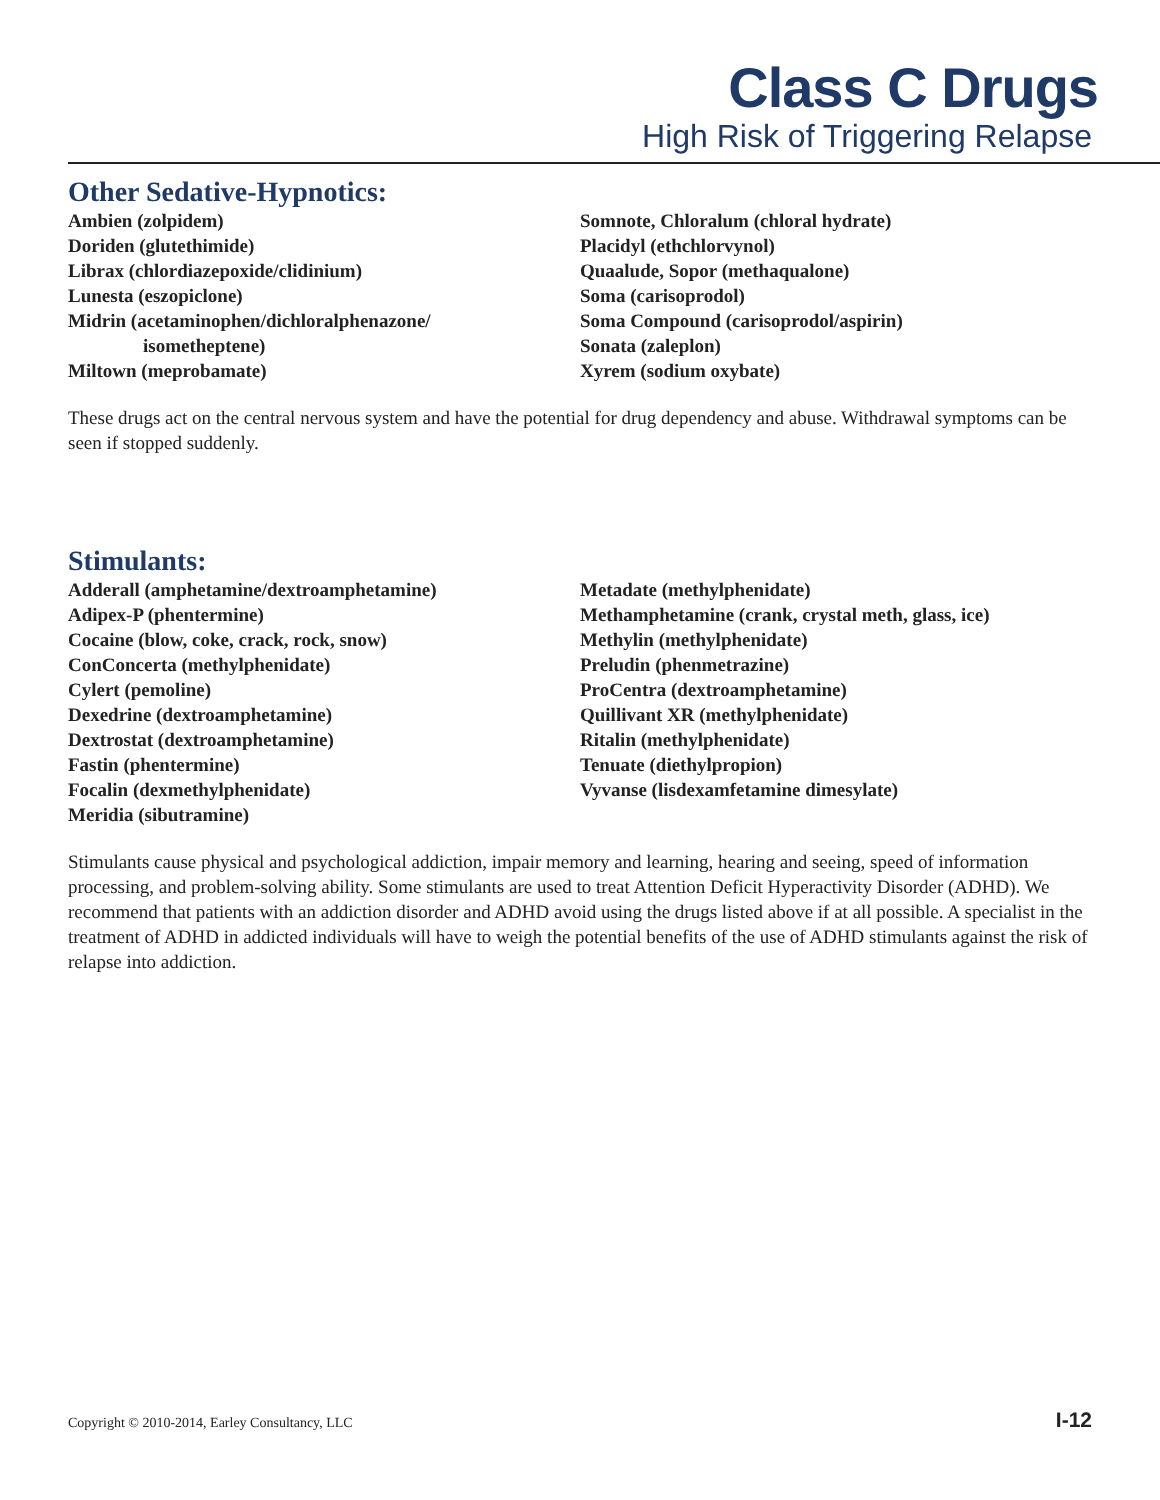Class C Drugs
High Risk of Triggering Relapse
Other Sedative-Hypnotics:
Ambien (zolpidem)
Doriden (glutethimide)
Librax (chlordiazepoxide/clidinium)
Lunesta (eszopiclone)
Midrin (acetaminophen/dichloralphenazone/
isometheptene)
Miltown (meprobamate)
Somnote, Chloralum (chloral hydrate)
Placidyl (ethchlorvynol)
Quaalude, Sopor (methaqualone)
Soma (carisoprodol)
Soma Compound (carisoprodol/aspirin)
Sonata (zaleplon)
Xyrem (sodium oxybate)
These drugs act on the central nervous system and have the potential for drug dependency and abuse. Withdrawal symptoms can be seen if stopped suddenly.
Stimulants:
Adderall (amphetamine/dextroamphetamine)
Adipex-P (phentermine)
Cocaine (blow, coke, crack, rock, snow)
ConConcerta (methylphenidate)
Cylert (pemoline)
Dexedrine (dextroamphetamine)
Dextrostat (dextroamphetamine)
Fastin (phentermine)
Focalin (dexmethylphenidate)
Meridia (sibutramine)
Metadate (methylphenidate)
Methamphetamine (crank, crystal meth, glass, ice)
Methylin (methylphenidate)
Preludin (phenmetrazine)
ProCentra (dextroamphetamine)
Quillivant XR (methylphenidate)
Ritalin (methylphenidate)
Tenuate (diethylpropion)
Vyvanse (lisdexamfetamine dimesylate)
Stimulants cause physical and psychological addiction, impair memory and learning, hearing and seeing, speed of information processing, and problem-solving ability. Some stimulants are used to treat Attention Deficit Hyperactivity Disorder (ADHD). We recommend that patients with an addiction disorder and ADHD avoid using the drugs listed above if at all possible. A specialist in the treatment of ADHD in addicted individuals will have to weigh the potential benefits of the use of ADHD stimulants against the risk of relapse into addiction.
Copyright © 2010-2014, Earley Consultancy, LLC I-12